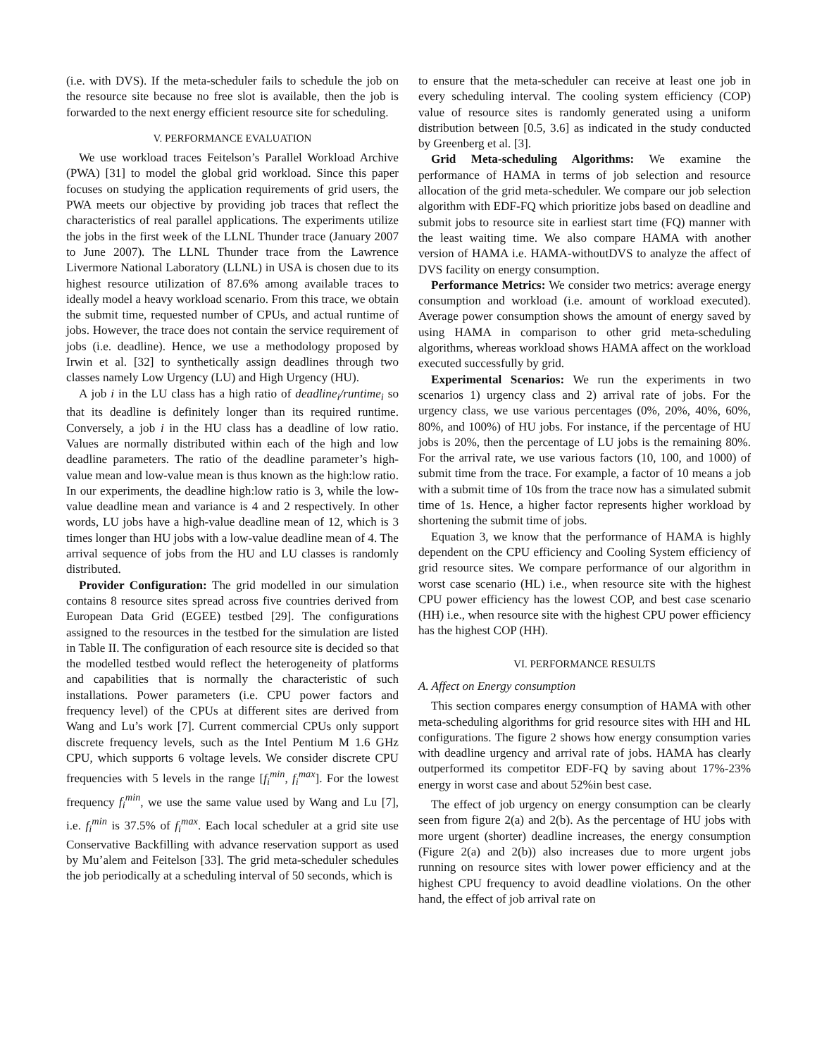(i.e. with DVS). If the meta-scheduler fails to schedule the job on the resource site because no free slot is available, then the job is forwarded to the next energy efficient resource site for scheduling.
V. PERFORMANCE EVALUATION
We use workload traces Feitelson’s Parallel Workload Archive (PWA) [31] to model the global grid workload. Since this paper focuses on studying the application requirements of grid users, the PWA meets our objective by providing job traces that reflect the characteristics of real parallel applications. The experiments utilize the jobs in the first week of the LLNL Thunder trace (January 2007 to June 2007). The LLNL Thunder trace from the Lawrence Livermore National Laboratory (LLNL) in USA is chosen due to its highest resource utilization of 87.6% among available traces to ideally model a heavy workload scenario. From this trace, we obtain the submit time, requested number of CPUs, and actual runtime of jobs. However, the trace does not contain the service requirement of jobs (i.e. deadline). Hence, we use a methodology proposed by Irwin et al. [32] to synthetically assign deadlines through two classes namely Low Urgency (LU) and High Urgency (HU).
A job i in the LU class has a high ratio of deadline<sub>i</sub>/runtime<sub>i</sub> so that its deadline is definitely longer than its required runtime. Conversely, a job i in the HU class has a deadline of low ratio. Values are normally distributed within each of the high and low deadline parameters. The ratio of the deadline parameter’s high-value mean and low-value mean is thus known as the high:low ratio. In our experiments, the deadline high:low ratio is 3, while the low-value deadline mean and variance is 4 and 2 respectively. In other words, LU jobs have a high-value deadline mean of 12, which is 3 times longer than HU jobs with a low-value deadline mean of 4. The arrival sequence of jobs from the HU and LU classes is randomly distributed.
Provider Configuration: The grid modelled in our simulation contains 8 resource sites spread across five countries derived from European Data Grid (EGEE) testbed [29]. The configurations assigned to the resources in the testbed for the simulation are listed in Table II. The configuration of each resource site is decided so that the modelled testbed would reflect the heterogeneity of platforms and capabilities that is normally the characteristic of such installations. Power parameters (i.e. CPU power factors and frequency level) of the CPUs at different sites are derived from Wang and Lu’s work [7]. Current commercial CPUs only support discrete frequency levels, such as the Intel Pentium M 1.6 GHz CPU, which supports 6 voltage levels. We consider discrete CPU frequencies with 5 levels in the range [f<sub>i</sub><sup>min</sup>, f<sub>i</sub><sup>max</sup>]. For the lowest frequency f<sub>i</sub><sup>min</sup>, we use the same value used by Wang and Lu [7], i.e. f<sub>i</sub><sup>min</sup> is 37.5% of f<sub>i</sub><sup>max</sup>. Each local scheduler at a grid site use Conservative Backfilling with advance reservation support as used by Mu’alem and Feitelson [33]. The grid meta-scheduler schedules the job periodically at a scheduling interval of 50 seconds, which is
to ensure that the meta-scheduler can receive at least one job in every scheduling interval. The cooling system efficiency (COP) value of resource sites is randomly generated using a uniform distribution between [0.5, 3.6] as indicated in the study conducted by Greenberg et al. [3].
Grid Meta-scheduling Algorithms: We examine the performance of HAMA in terms of job selection and resource allocation of the grid meta-scheduler. We compare our job selection algorithm with EDF-FQ which prioritize jobs based on deadline and submit jobs to resource site in earliest start time (FQ) manner with the least waiting time. We also compare HAMA with another version of HAMA i.e. HAMA-withoutDVS to analyze the affect of DVS facility on energy consumption.
Performance Metrics: We consider two metrics: average energy consumption and workload (i.e. amount of workload executed). Average power consumption shows the amount of energy saved by using HAMA in comparison to other grid meta-scheduling algorithms, whereas workload shows HAMA affect on the workload executed successfully by grid.
Experimental Scenarios: We run the experiments in two scenarios 1) urgency class and 2) arrival rate of jobs. For the urgency class, we use various percentages (0%, 20%, 40%, 60%, 80%, and 100%) of HU jobs. For instance, if the percentage of HU jobs is 20%, then the percentage of LU jobs is the remaining 80%. For the arrival rate, we use various factors (10, 100, and 1000) of submit time from the trace. For example, a factor of 10 means a job with a submit time of 10s from the trace now has a simulated submit time of 1s. Hence, a higher factor represents higher workload by shortening the submit time of jobs.
Equation 3, we know that the performance of HAMA is highly dependent on the CPU efficiency and Cooling System efficiency of grid resource sites. We compare performance of our algorithm in worst case scenario (HL) i.e., when resource site with the highest CPU power efficiency has the lowest COP, and best case scenario (HH) i.e., when resource site with the highest CPU power efficiency has the highest COP (HH).
VI. PERFORMANCE RESULTS
A. Affect on Energy consumption
This section compares energy consumption of HAMA with other meta-scheduling algorithms for grid resource sites with HH and HL configurations. The figure 2 shows how energy consumption varies with deadline urgency and arrival rate of jobs. HAMA has clearly outperformed its competitor EDF-FQ by saving about 17%-23% energy in worst case and about 52%in best case.
The effect of job urgency on energy consumption can be clearly seen from figure 2(a) and 2(b). As the percentage of HU jobs with more urgent (shorter) deadline increases, the energy consumption (Figure 2(a) and 2(b)) also increases due to more urgent jobs running on resource sites with lower power efficiency and at the highest CPU frequency to avoid deadline violations. On the other hand, the effect of job arrival rate on